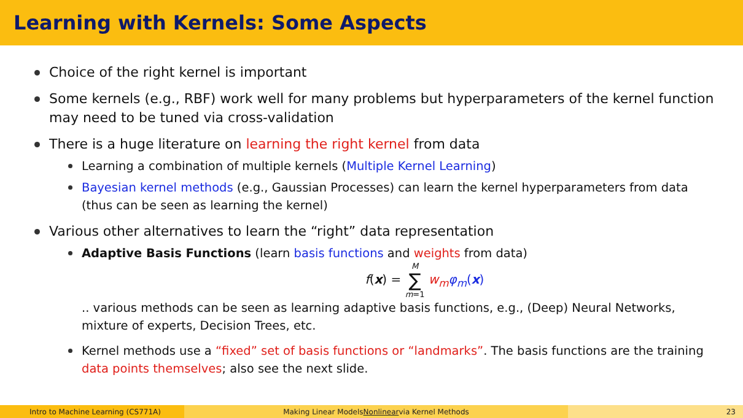Learning with Kernels: Some Aspects
Choice of the right kernel is important
Some kernels (e.g., RBF) work well for many problems but hyperparameters of the kernel function may need to be tuned via cross-validation
There is a huge literature on learning the right kernel from data
Learning a combination of multiple kernels (Multiple Kernel Learning)
Bayesian kernel methods (e.g., Gaussian Processes) can learn the kernel hyperparameters from data (thus can be seen as learning the kernel)
Various other alternatives to learn the “right” data representation
Adaptive Basis Functions (learn basis functions and weights from data)
f(x) = M
∑
m=1 w<sub>m</sub> φ<sub>m</sub>(x)
.. various methods can be seen as learning adaptive basis functions, e.g., (Deep) Neural Networks, mixture of experts, Decision Trees, etc.
Kernel methods use a “fixed” set of basis functions or “landmarks”. The basis functions are the training data points themselves; also see the next slide.
Intro to Machine Learning (CS771A) Making Linear Models Nonlinear via Kernel Methods 23